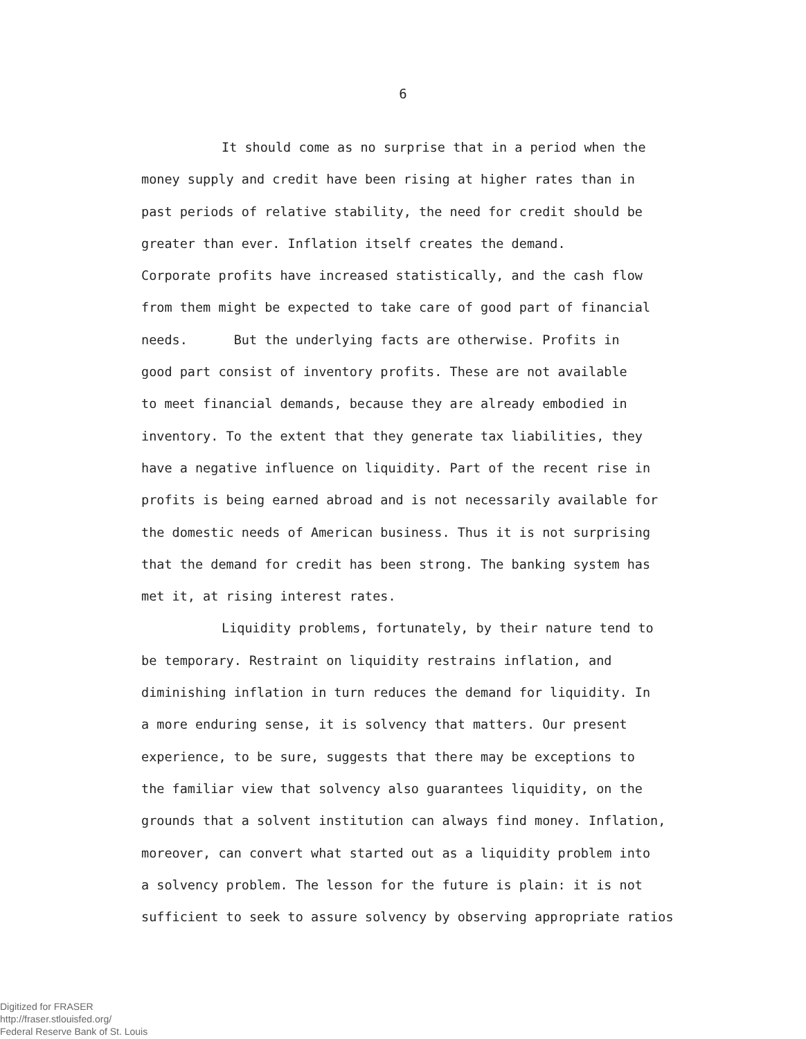6
It should come as no surprise that in a period when the
money supply and credit have been rising at higher rates than in
past periods of relative stability, the need for credit should be
greater than ever. Inflation itself creates the demand.
Corporate profits have increased statistically, and the cash flow
from them might be expected to take care of good part of financial
needs. But the underlying facts are otherwise. Profits in
good part consist of inventory profits. These are not available
to meet financial demands, because they are already embodied in
inventory. To the extent that they generate tax liabilities, they
have a negative influence on liquidity. Part of the recent rise in
profits is being earned abroad and is not necessarily available for
the domestic needs of American business. Thus it is not surprising
that the demand for credit has been strong. The banking system has
met it, at rising interest rates.
Liquidity problems, fortunately, by their nature tend to
be temporary. Restraint on liquidity restrains inflation, and
diminishing inflation in turn reduces the demand for liquidity. In
a more enduring sense, it is solvency that matters. Our present
experience, to be sure, suggests that there may be exceptions to
the familiar view that solvency also guarantees liquidity, on the
grounds that a solvent institution can always find money. Inflation,
moreover, can convert what started out as a liquidity problem into
a solvency problem. The lesson for the future is plain: it is not
sufficient to seek to assure solvency by observing appropriate ratios
Digitized for FRASER
http://fraser.stlouisfed.org/
Federal Reserve Bank of St. Louis